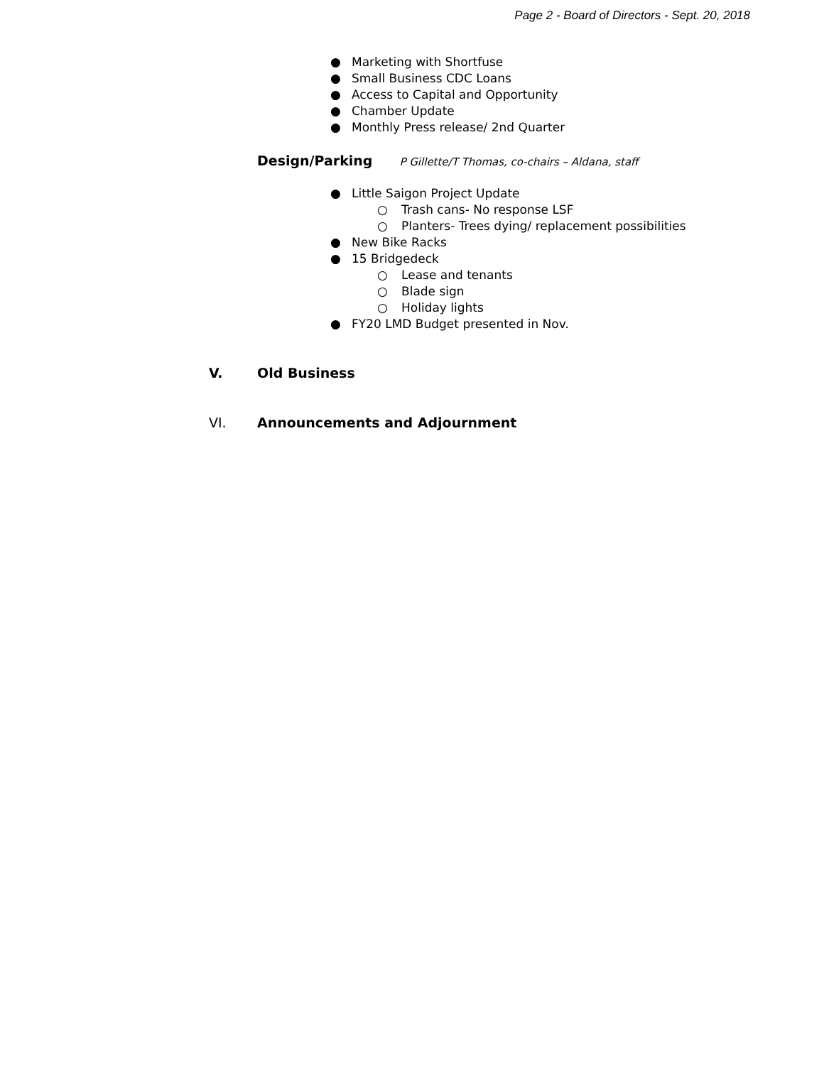Page 2 - Board of Directors - Sept. 20, 2018
● Marketing with Shortfuse
● Small Business CDC Loans
● Access to Capital and Opportunity
● Chamber Update
● Monthly Press release/ 2nd Quarter
Design/Parking P Gillette/T Thomas, co-chairs – Aldana, staff
● Little Saigon Project Update
○ Trash cans- No response LSF
○ Planters- Trees dying/ replacement possibilities
● New Bike Racks
● 15 Bridgedeck
○ Lease and tenants
○ Blade sign
○ Holiday lights
● FY20 LMD Budget presented in Nov.
V. Old Business
VI. Announcements and Adjournment